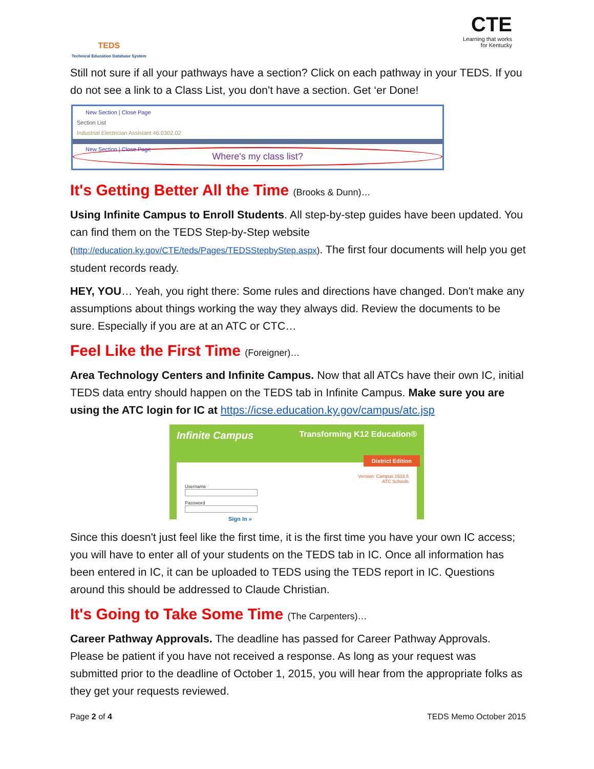TEDS
Technical Education Database System
CTE
Learning that works
for Kentucky
Still not sure if all your pathways have a section? Click on each pathway in your TEDS. If you do not see a link to a Class List, you don't have a section. Get ‘er Done!
New Section | Close Page
Section List
Industrial Electrician Assistant 46.0302.02
New Section | Close Page
Where's my class list?
It's Getting Better All the Time (Brooks & Dunn)…
Using Infinite Campus to Enroll Students. All step-by-step guides have been updated. You can find them on the TEDS Step-by-Step website (http://education.ky.gov/CTE/teds/Pages/TEDSStepbyStep.aspx). The first four documents will help you get student records ready.
HEY, YOU… Yeah, you right there: Some rules and directions have changed. Don't make any assumptions about things working the way they always did. Review the documents to be sure. Especially if you are at an ATC or CTC…
Feel Like the First Time (Foreigner)…
Area Technology Centers and Infinite Campus. Now that all ATCs have their own IC, initial TEDS data entry should happen on the TEDS tab in Infinite Campus. Make sure you are using the ATC login for IC at https://icse.education.ky.gov/campus/atc.jsp
Infinite Campus Transforming K12 Education®
District Edition
Version: Campus.1533.5
ATC Schools
Username
Password
Sign In »
Since this doesn't just feel like the first time, it is the first time you have your own IC access; you will have to enter all of your students on the TEDS tab in IC. Once all information has been entered in IC, it can be uploaded to TEDS using the TEDS report in IC. Questions around this should be addressed to Claude Christian.
It's Going to Take Some Time (The Carpenters)…
Career Pathway Approvals. The deadline has passed for Career Pathway Approvals. Please be patient if you have not received a response. As long as your request was submitted prior to the deadline of October 1, 2015, you will hear from the appropriate folks as they get your requests reviewed.
Page 2 of 4 TEDS Memo October 2015